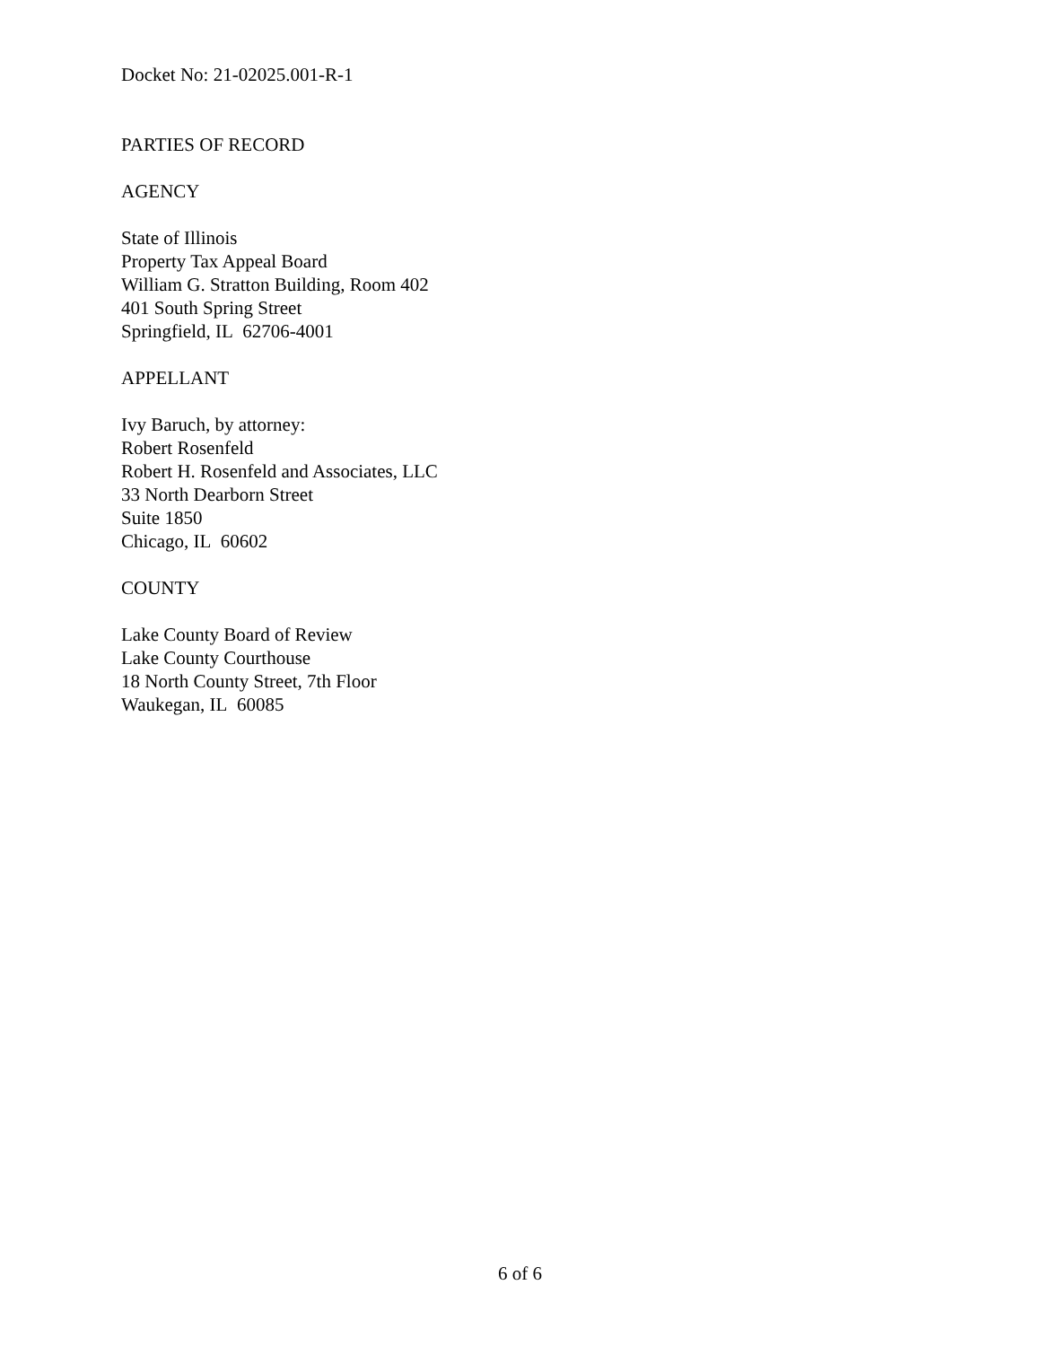Docket No: 21-02025.001-R-1
PARTIES OF RECORD
AGENCY
State of Illinois
Property Tax Appeal Board
William G. Stratton Building, Room 402
401 South Spring Street
Springfield, IL 62706-4001
APPELLANT
Ivy Baruch, by attorney:
Robert Rosenfeld
Robert H. Rosenfeld and Associates, LLC
33 North Dearborn Street
Suite 1850
Chicago, IL 60602
COUNTY
Lake County Board of Review
Lake County Courthouse
18 North County Street, 7th Floor
Waukegan, IL 60085
6 of 6